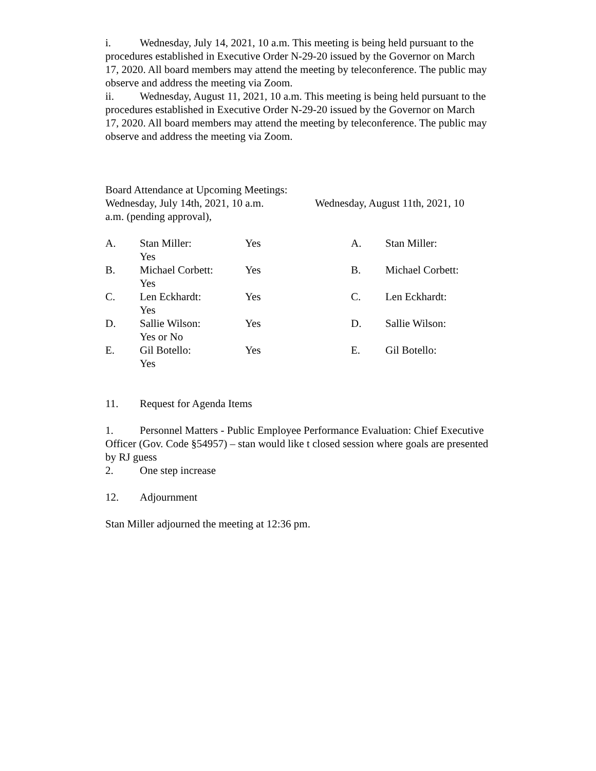i. Wednesday, July 14, 2021, 10 a.m. This meeting is being held pursuant to the procedures established in Executive Order N-29-20 issued by the Governor on March 17, 2020. All board members may attend the meeting by teleconference. The public may observe and address the meeting via Zoom.
ii. Wednesday, August 11, 2021, 10 a.m. This meeting is being held pursuant to the procedures established in Executive Order N-29-20 issued by the Governor on March 17, 2020. All board members may attend the meeting by teleconference. The public may observe and address the meeting via Zoom.
Board Attendance at Upcoming Meetings:
Wednesday, July 14th, 2021, 10 a.m.
Wednesday, August 11th, 2021, 10
a.m. (pending approval),
A. Stan Miller:
Yes Yes
B. Michael Corbett:
Yes Yes
C. Len Eckhardt:
Yes Yes
D. Sallie Wilson:
Yes or No Yes
E. Gil Botello:
Yes Yes
A. Stan Miller:
B. Michael Corbett:
C. Len Eckhardt:
D. Sallie Wilson:
E. Gil Botello:
11. Request for Agenda Items
1. Personnel Matters - Public Employee Performance Evaluation: Chief Executive Officer (Gov. Code §54957) – stan would like t closed session where goals are presented by RJ guess
2. One step increase
12. Adjournment
Stan Miller adjourned the meeting at 12:36 pm.